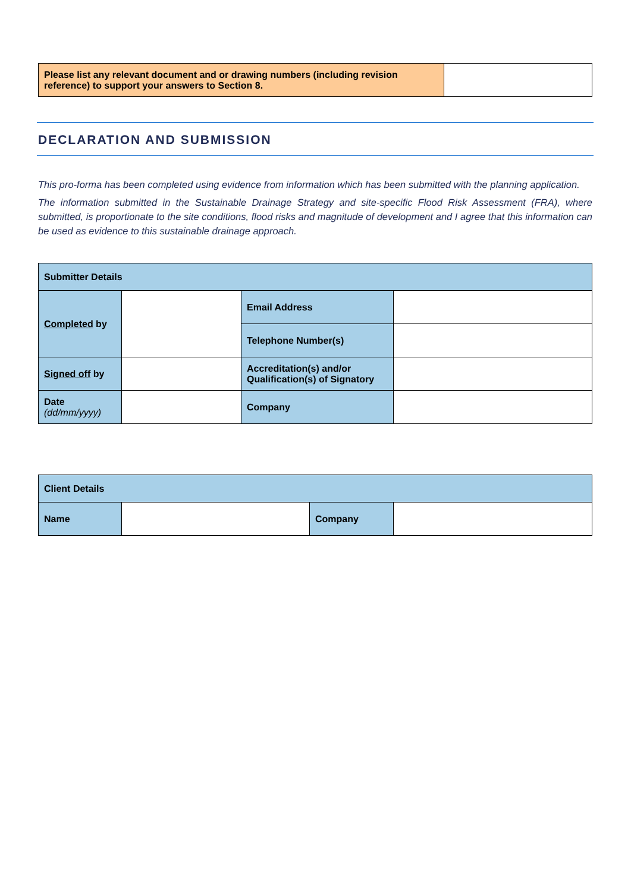| Please list any relevant document and or drawing numbers (including revision reference) to support your answers to Section 8. | |
DECLARATION AND SUBMISSION
This pro-forma has been completed using evidence from information which has been submitted with the planning application.
The information submitted in the Sustainable Drainage Strategy and site-specific Flood Risk Assessment (FRA), where submitted, is proportionate to the site conditions, flood risks and magnitude of development and I agree that this information can be used as evidence to this sustainable drainage approach.
| Submitter Details | | | |
| Completed by | | Email Address | |
| | | Telephone Number(s) | |
| Signed off by | | Accreditation(s) and/or Qualification(s) of Signatory | |
| Date (dd/mm/yyyy) | | Company | |
| Client Details | | | |
| Name | | Company | |